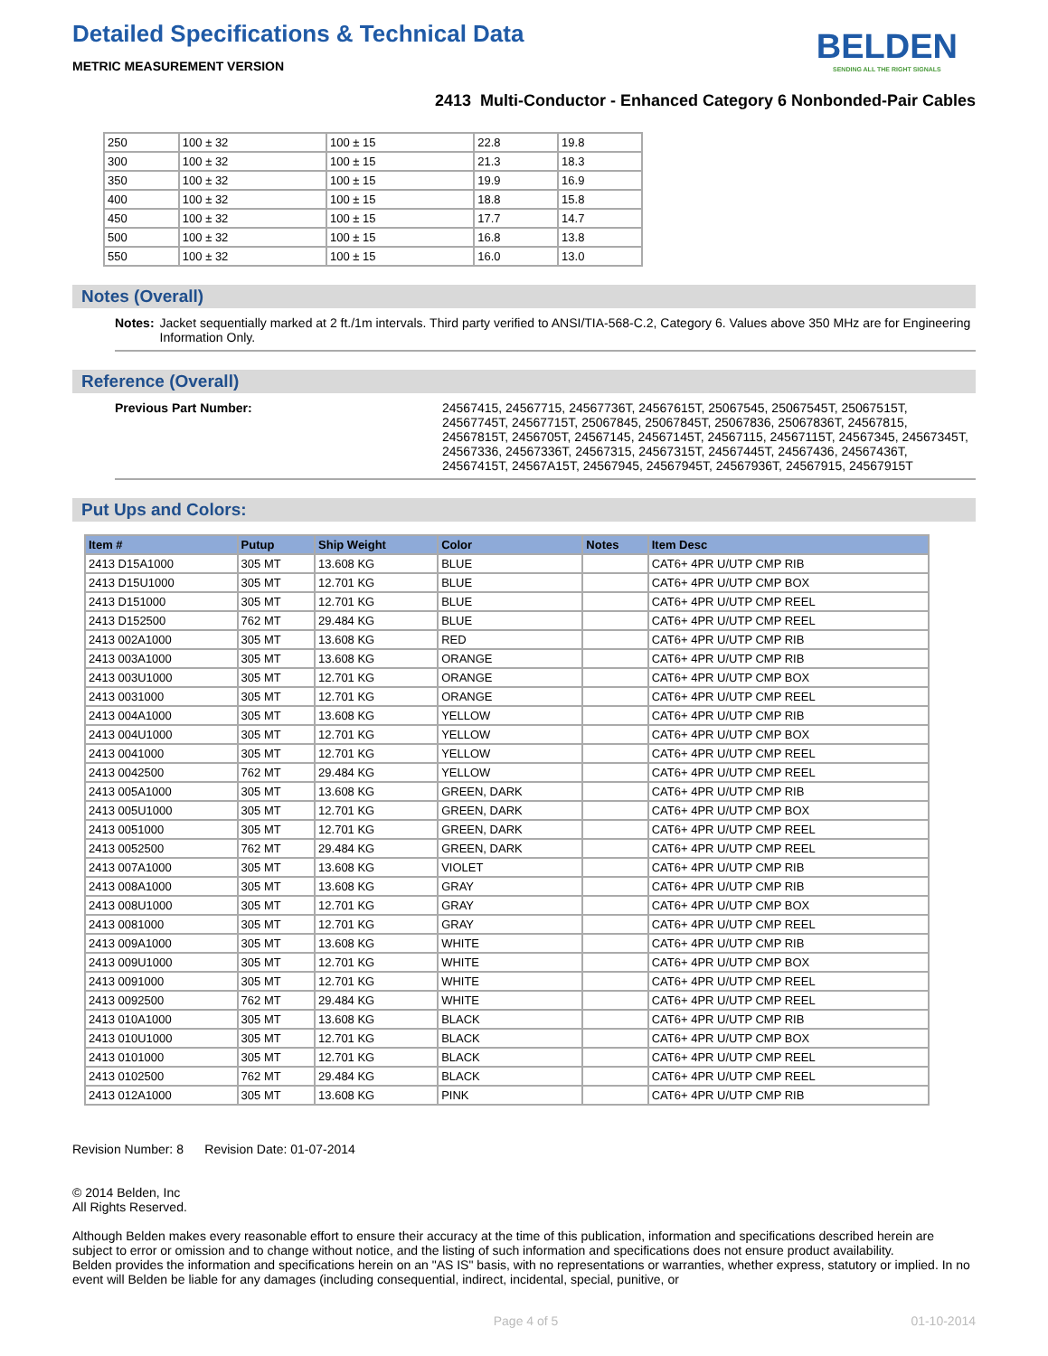Detailed Specifications & Technical Data
METRIC MEASUREMENT VERSION
BELDEN
SENDING ALL THE RIGHT SIGNALS
2413 Multi-Conductor - Enhanced Category 6 Nonbonded-Pair Cables
| 250 | 100 ± 32 | 100 ± 15 | 22.8 | 19.8 |
| 300 | 100 ± 32 | 100 ± 15 | 21.3 | 18.3 |
| 350 | 100 ± 32 | 100 ± 15 | 19.9 | 16.9 |
| 400 | 100 ± 32 | 100 ± 15 | 18.8 | 15.8 |
| 450 | 100 ± 32 | 100 ± 15 | 17.7 | 14.7 |
| 500 | 100 ± 32 | 100 ± 15 | 16.8 | 13.8 |
| 550 | 100 ± 32 | 100 ± 15 | 16.0 | 13.0 |
Notes (Overall)
Notes: Jacket sequentially marked at 2 ft./1m intervals. Third party verified to ANSI/TIA-568-C.2, Category 6. Values above 350 MHz are for Engineering Information Only.
Reference (Overall)
Previous Part Number: 24567415, 24567715, 24567736T, 24567615T, 25067545, 25067545T, 25067515T, 24567745T, 24567715T, 25067845, 25067845T, 25067836, 25067836T, 24567815, 24567815T, 2456705T, 24567145, 24567145T, 24567115, 24567115T, 24567345, 24567345T, 24567336, 24567336T, 24567315, 24567315T, 24567445T, 24567436, 24567436T, 24567415T, 24567A15T, 24567945, 24567945T, 24567936T, 24567915, 24567915T
Put Ups and Colors:
| Item # | Putup | Ship Weight | Color | Notes | Item Desc |
| --- | --- | --- | --- | --- | --- |
| 2413 D15A1000 | 305 MT | 13.608 KG | BLUE | | CAT6+ 4PR U/UTP CMP RIB |
| 2413 D15U1000 | 305 MT | 12.701 KG | BLUE | | CAT6+ 4PR U/UTP CMP BOX |
| 2413 D151000 | 305 MT | 12.701 KG | BLUE | | CAT6+ 4PR U/UTP CMP REEL |
| 2413 D152500 | 762 MT | 29.484 KG | BLUE | | CAT6+ 4PR U/UTP CMP REEL |
| 2413 002A1000 | 305 MT | 13.608 KG | RED | | CAT6+ 4PR U/UTP CMP RIB |
| 2413 003A1000 | 305 MT | 13.608 KG | ORANGE | | CAT6+ 4PR U/UTP CMP RIB |
| 2413 003U1000 | 305 MT | 12.701 KG | ORANGE | | CAT6+ 4PR U/UTP CMP BOX |
| 2413 0031000 | 305 MT | 12.701 KG | ORANGE | | CAT6+ 4PR U/UTP CMP REEL |
| 2413 004A1000 | 305 MT | 13.608 KG | YELLOW | | CAT6+ 4PR U/UTP CMP RIB |
| 2413 004U1000 | 305 MT | 12.701 KG | YELLOW | | CAT6+ 4PR U/UTP CMP BOX |
| 2413 0041000 | 305 MT | 12.701 KG | YELLOW | | CAT6+ 4PR U/UTP CMP REEL |
| 2413 0042500 | 762 MT | 29.484 KG | YELLOW | | CAT6+ 4PR U/UTP CMP REEL |
| 2413 005A1000 | 305 MT | 13.608 KG | GREEN, DARK | | CAT6+ 4PR U/UTP CMP RIB |
| 2413 005U1000 | 305 MT | 12.701 KG | GREEN, DARK | | CAT6+ 4PR U/UTP CMP BOX |
| 2413 0051000 | 305 MT | 12.701 KG | GREEN, DARK | | CAT6+ 4PR U/UTP CMP REEL |
| 2413 0052500 | 762 MT | 29.484 KG | GREEN, DARK | | CAT6+ 4PR U/UTP CMP REEL |
| 2413 007A1000 | 305 MT | 13.608 KG | VIOLET | | CAT6+ 4PR U/UTP CMP RIB |
| 2413 008A1000 | 305 MT | 13.608 KG | GRAY | | CAT6+ 4PR U/UTP CMP RIB |
| 2413 008U1000 | 305 MT | 12.701 KG | GRAY | | CAT6+ 4PR U/UTP CMP BOX |
| 2413 0081000 | 305 MT | 12.701 KG | GRAY | | CAT6+ 4PR U/UTP CMP REEL |
| 2413 009A1000 | 305 MT | 13.608 KG | WHITE | | CAT6+ 4PR U/UTP CMP RIB |
| 2413 009U1000 | 305 MT | 12.701 KG | WHITE | | CAT6+ 4PR U/UTP CMP BOX |
| 2413 0091000 | 305 MT | 12.701 KG | WHITE | | CAT6+ 4PR U/UTP CMP REEL |
| 2413 0092500 | 762 MT | 29.484 KG | WHITE | | CAT6+ 4PR U/UTP CMP REEL |
| 2413 010A1000 | 305 MT | 13.608 KG | BLACK | | CAT6+ 4PR U/UTP CMP RIB |
| 2413 010U1000 | 305 MT | 12.701 KG | BLACK | | CAT6+ 4PR U/UTP CMP BOX |
| 2413 0101000 | 305 MT | 12.701 KG | BLACK | | CAT6+ 4PR U/UTP CMP REEL |
| 2413 0102500 | 762 MT | 29.484 KG | BLACK | | CAT6+ 4PR U/UTP CMP REEL |
| 2413 012A1000 | 305 MT | 13.608 KG | PINK | | CAT6+ 4PR U/UTP CMP RIB |
Revision Number: 8 Revision Date: 01-07-2014
© 2014 Belden, Inc
All Rights Reserved.
Although Belden makes every reasonable effort to ensure their accuracy at the time of this publication, information and specifications described herein are subject to error or omission and to change without notice, and the listing of such information and specifications does not ensure product availability.
Belden provides the information and specifications herein on an "AS IS" basis, with no representations or warranties, whether express, statutory or implied. In no event will Belden be liable for any damages (including consequential, indirect, incidental, special, punitive, or
Page 4 of 5 01-10-2014